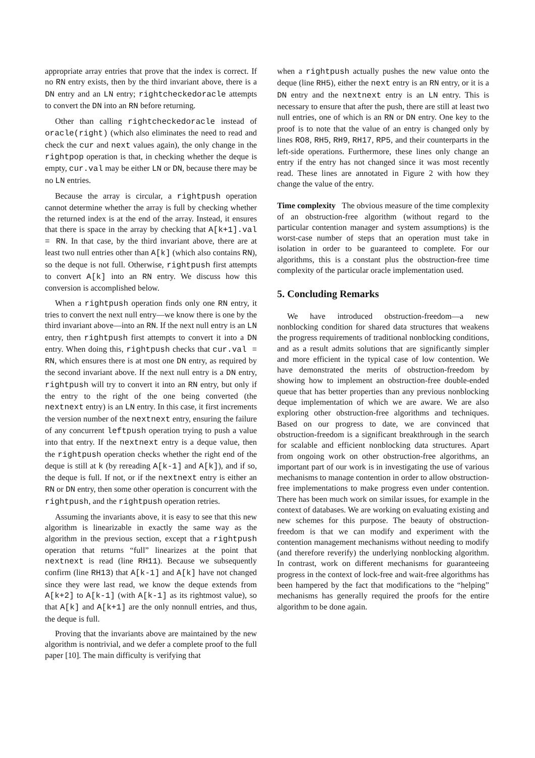appropriate array entries that prove that the index is correct. If no RN entry exists, then by the third invariant above, there is a DN entry and an LN entry; rightcheckedoracle attempts to convert the DN into an RN before returning.
Other than calling rightcheckedoracle instead of oracle(right) (which also eliminates the need to read and check the cur and next values again), the only change in the rightpop operation is that, in checking whether the deque is empty, cur.val may be either LN or DN, because there may be no LN entries.
Because the array is circular, a rightpush operation cannot determine whether the array is full by checking whether the returned index is at the end of the array. Instead, it ensures that there is space in the array by checking that A[k+1].val = RN. In that case, by the third invariant above, there are at least two null entries other than A[k] (which also contains RN), so the deque is not full. Otherwise, rightpush first attempts to convert A[k] into an RN entry. We discuss how this conversion is accomplished below.
When a rightpush operation finds only one RN entry, it tries to convert the next null entry—we know there is one by the third invariant above—into an RN. If the next null entry is an LN entry, then rightpush first attempts to convert it into a DN entry. When doing this, rightpush checks that cur.val = RN, which ensures there is at most one DN entry, as required by the second invariant above. If the next null entry is a DN entry, rightpush will try to convert it into an RN entry, but only if the entry to the right of the one being converted (the nextnext entry) is an LN entry. In this case, it first increments the version number of the nextnext entry, ensuring the failure of any concurrent leftpush operation trying to push a value into that entry. If the nextnext entry is a deque value, then the rightpush operation checks whether the right end of the deque is still at k (by rereading A[k-1] and A[k]), and if so, the deque is full. If not, or if the nextnext entry is either an RN or DN entry, then some other operation is concurrent with the rightpush, and the rightpush operation retries.
Assuming the invariants above, it is easy to see that this new algorithm is linearizable in exactly the same way as the algorithm in the previous section, except that a rightpush operation that returns “full” linearizes at the point that nextnext is read (line RH11). Because we subsequently confirm (line RH13) that A[k-1] and A[k] have not changed since they were last read, we know the deque extends from A[k+2] to A[k-1] (with A[k-1] as its rightmost value), so that A[k] and A[k+1] are the only nonnull entries, and thus, the deque is full.
Proving that the invariants above are maintained by the new algorithm is nontrivial, and we defer a complete proof to the full paper [10]. The main difficulty is verifying that
when a rightpush actually pushes the new value onto the deque (line RH5), either the next entry is an RN entry, or it is a DN entry and the nextnext entry is an LN entry. This is necessary to ensure that after the push, there are still at least two null entries, one of which is an RN or DN entry. One key to the proof is to note that the value of an entry is changed only by lines RO8, RH5, RH9, RH17, RP5, and their counterparts in the left-side operations. Furthermore, these lines only change an entry if the entry has not changed since it was most recently read. These lines are annotated in Figure 2 with how they change the value of the entry.
Time complexity The obvious measure of the time complexity of an obstruction-free algorithm (without regard to the particular contention manager and system assumptions) is the worst-case number of steps that an operation must take in isolation in order to be guaranteed to complete. For our algorithms, this is a constant plus the obstruction-free time complexity of the particular oracle implementation used.
5. Concluding Remarks
We have introduced obstruction-freedom—a new nonblocking condition for shared data structures that weakens the progress requirements of traditional nonblocking conditions, and as a result admits solutions that are significantly simpler and more efficient in the typical case of low contention. We have demonstrated the merits of obstruction-freedom by showing how to implement an obstruction-free double-ended queue that has better properties than any previous nonblocking deque implementation of which we are aware. We are also exploring other obstruction-free algorithms and techniques. Based on our progress to date, we are convinced that obstruction-freedom is a significant breakthrough in the search for scalable and efficient nonblocking data structures. Apart from ongoing work on other obstruction-free algorithms, an important part of our work is in investigating the use of various mechanisms to manage contention in order to allow obstruction-free implementations to make progress even under contention. There has been much work on similar issues, for example in the context of databases. We are working on evaluating existing and new schemes for this purpose. The beauty of obstruction-freedom is that we can modify and experiment with the contention management mechanisms without needing to modify (and therefore reverify) the underlying nonblocking algorithm. In contrast, work on different mechanisms for guaranteeing progress in the context of lock-free and wait-free algorithms has been hampered by the fact that modifications to the “helping” mechanisms has generally required the proofs for the entire algorithm to be done again.